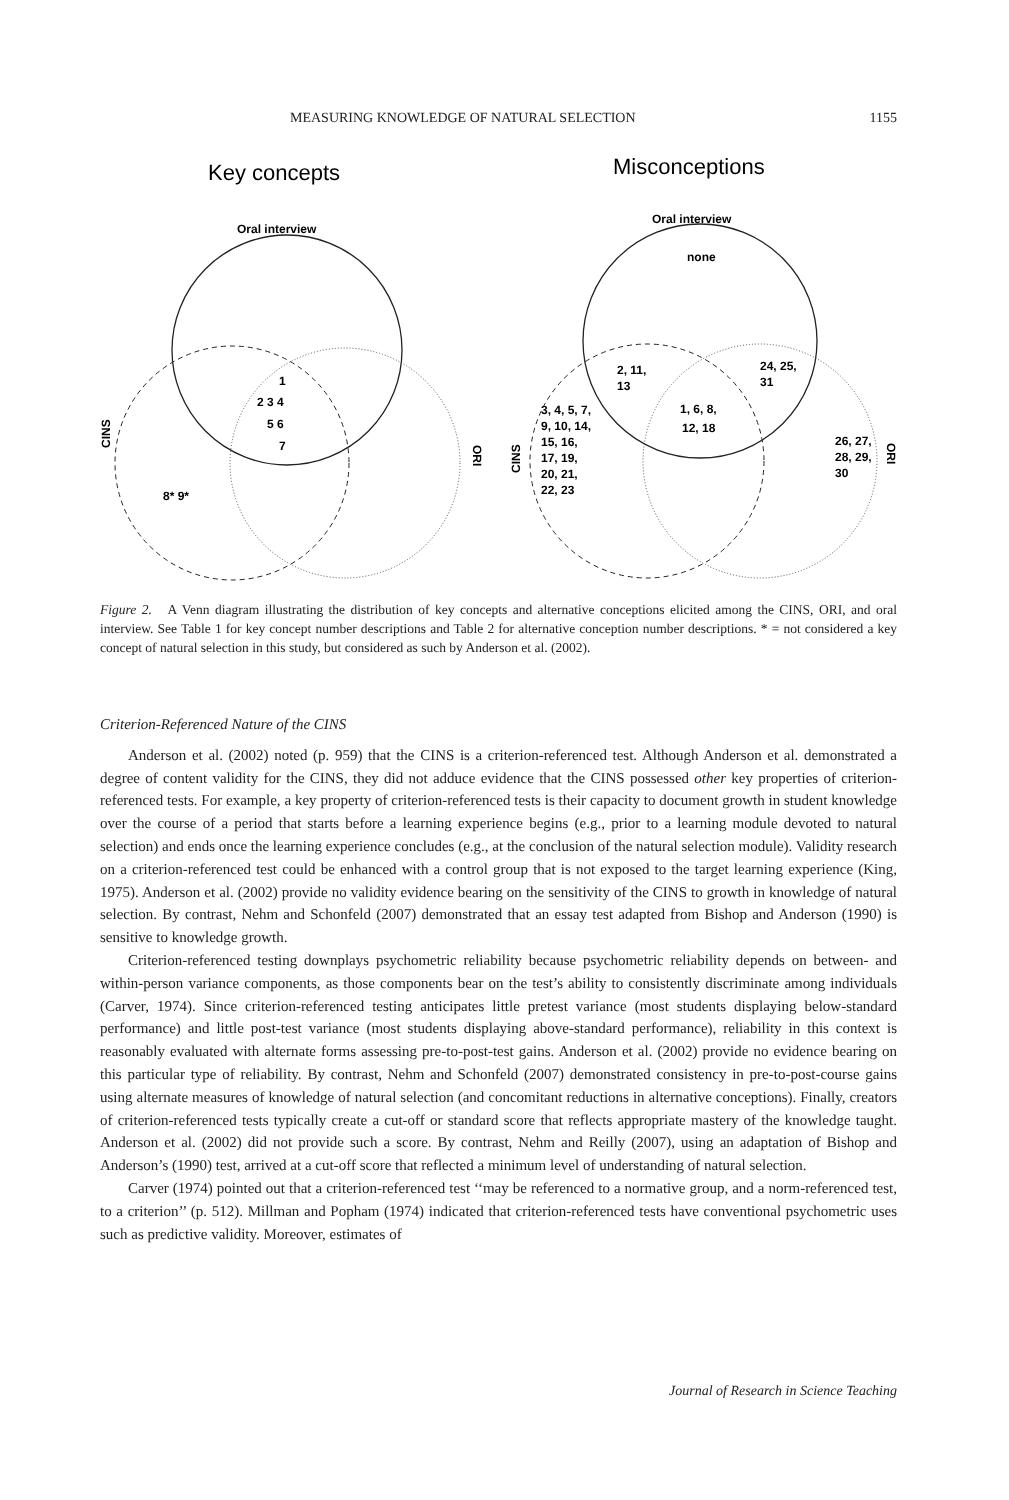MEASURING KNOWLEDGE OF NATURAL SELECTION 1155
Key concepts
Misconceptions
Oral interview
1
2 3 4
5 6
7
8* 9*
CINS
ORI
Oral interview
none
2, 11,
13
24, 25,
31
1, 6, 8,
12, 18
3, 4, 5, 7,
9, 10, 14,
15, 16,
17, 19,
20, 21,
22, 23
26, 27,
28, 29,
30
CINS
ORI
Figure 2. A Venn diagram illustrating the distribution of key concepts and alternative conceptions elicited among the CINS, ORI, and oral interview. See Table 1 for key concept number descriptions and Table 2 for alternative conception number descriptions. * = not considered a key concept of natural selection in this study, but considered as such by Anderson et al. (2002).
Criterion-Referenced Nature of the CINS
Anderson et al. (2002) noted (p. 959) that the CINS is a criterion-referenced test. Although Anderson et al. demonstrated a degree of content validity for the CINS, they did not adduce evidence that the CINS possessed other key properties of criterion-referenced tests. For example, a key property of criterion-referenced tests is their capacity to document growth in student knowledge over the course of a period that starts before a learning experience begins (e.g., prior to a learning module devoted to natural selection) and ends once the learning experience concludes (e.g., at the conclusion of the natural selection module). Validity research on a criterion-referenced test could be enhanced with a control group that is not exposed to the target learning experience (King, 1975). Anderson et al. (2002) provide no validity evidence bearing on the sensitivity of the CINS to growth in knowledge of natural selection. By contrast, Nehm and Schonfeld (2007) demonstrated that an essay test adapted from Bishop and Anderson (1990) is sensitive to knowledge growth.
Criterion-referenced testing downplays psychometric reliability because psychometric reliability depends on between- and within-person variance components, as those components bear on the test’s ability to consistently discriminate among individuals (Carver, 1974). Since criterion-referenced testing anticipates little pretest variance (most students displaying below-standard performance) and little post-test variance (most students displaying above-standard performance), reliability in this context is reasonably evaluated with alternate forms assessing pre-to-post-test gains. Anderson et al. (2002) provide no evidence bearing on this particular type of reliability. By contrast, Nehm and Schonfeld (2007) demonstrated consistency in pre-to-post-course gains using alternate measures of knowledge of natural selection (and concomitant reductions in alternative conceptions). Finally, creators of criterion-referenced tests typically create a cut-off or standard score that reflects appropriate mastery of the knowledge taught. Anderson et al. (2002) did not provide such a score. By contrast, Nehm and Reilly (2007), using an adaptation of Bishop and Anderson’s (1990) test, arrived at a cut-off score that reflected a minimum level of understanding of natural selection.
Carver (1974) pointed out that a criterion-referenced test ‘‘may be referenced to a normative group, and a norm-referenced test, to a criterion’’ (p. 512). Millman and Popham (1974) indicated that criterion-referenced tests have conventional psychometric uses such as predictive validity. Moreover, estimates of
Journal of Research in Science Teaching